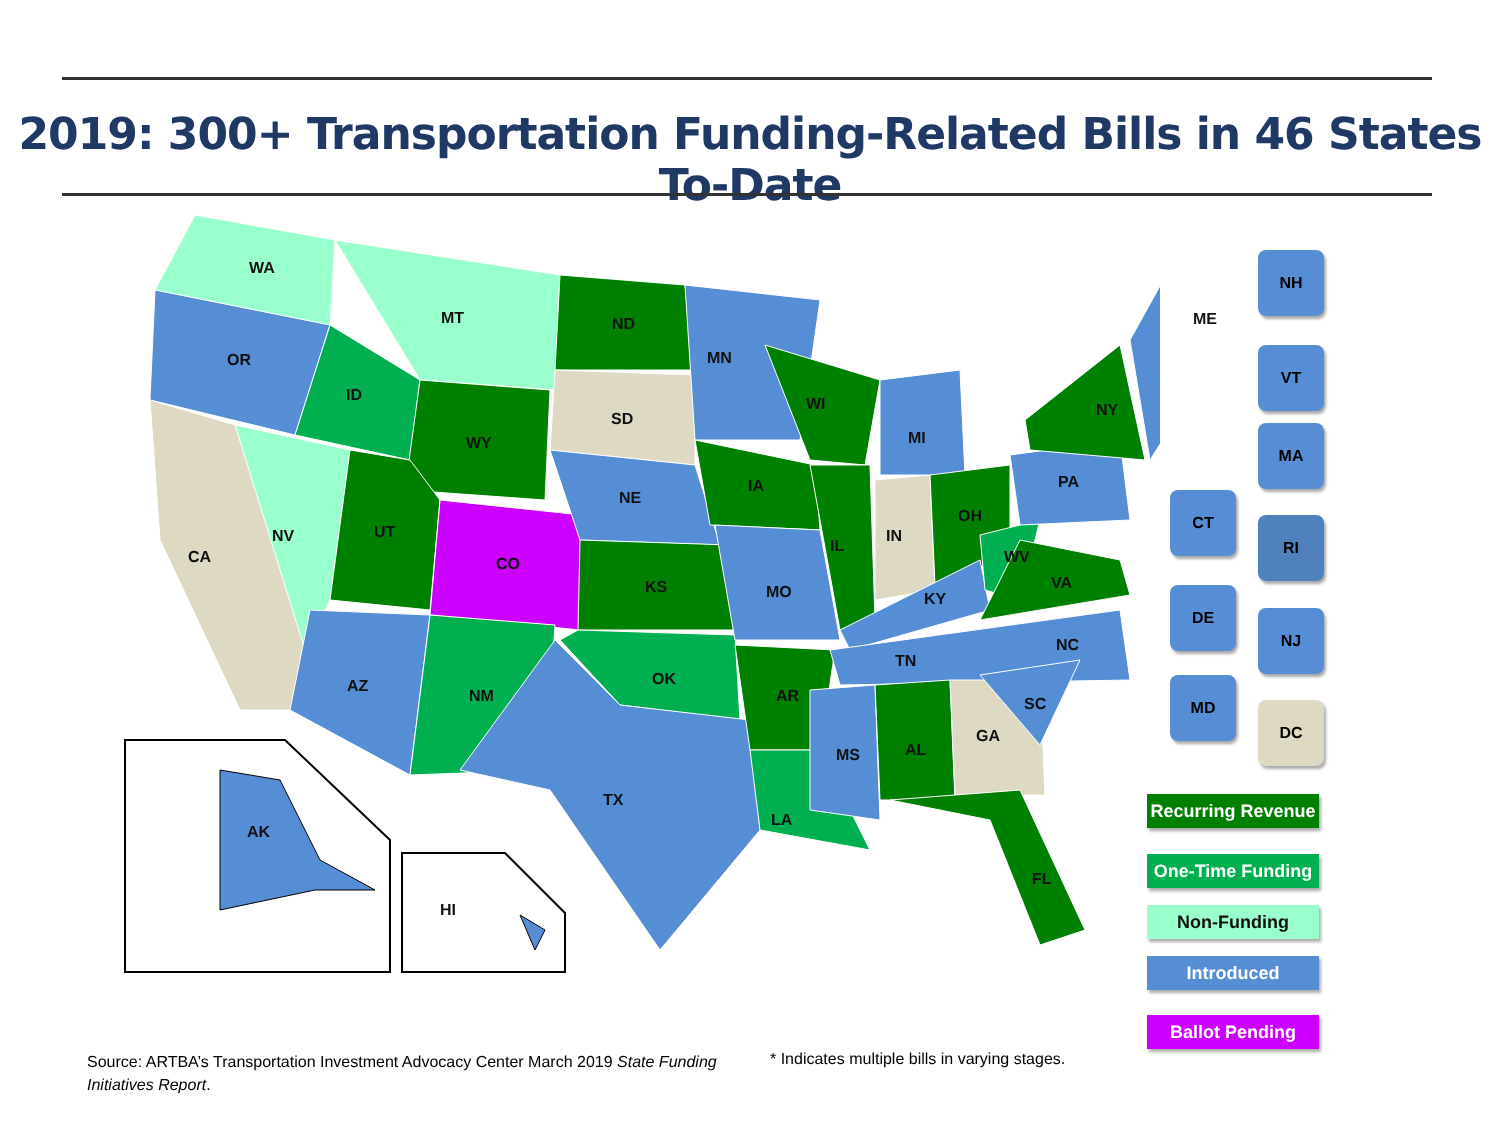2019: 300+ Transportation Funding-Related Bills in 46 States To-Date
WA
MT
OR
ID
ND
MN
SD
WY
WI
MI
NY
ME
NE
IA PA
NV UT
CA CO
IL
IN
OH
WV
VA
KS MO KY
NC
TN
OK
AZ
NM AR SC
AL
GA
MS
TX
LA
AK
FL
HI
NH
VT
MA
CT
RI
DE
NJ
MD
DC
Recurring Revenue
One-Time Funding
Non-Funding
Introduced
Ballot Pending
Source: ARTBA’s Transportation Investment Advocacy Center March 2019 State Funding Initiatives Report.
* Indicates multiple bills in varying stages.